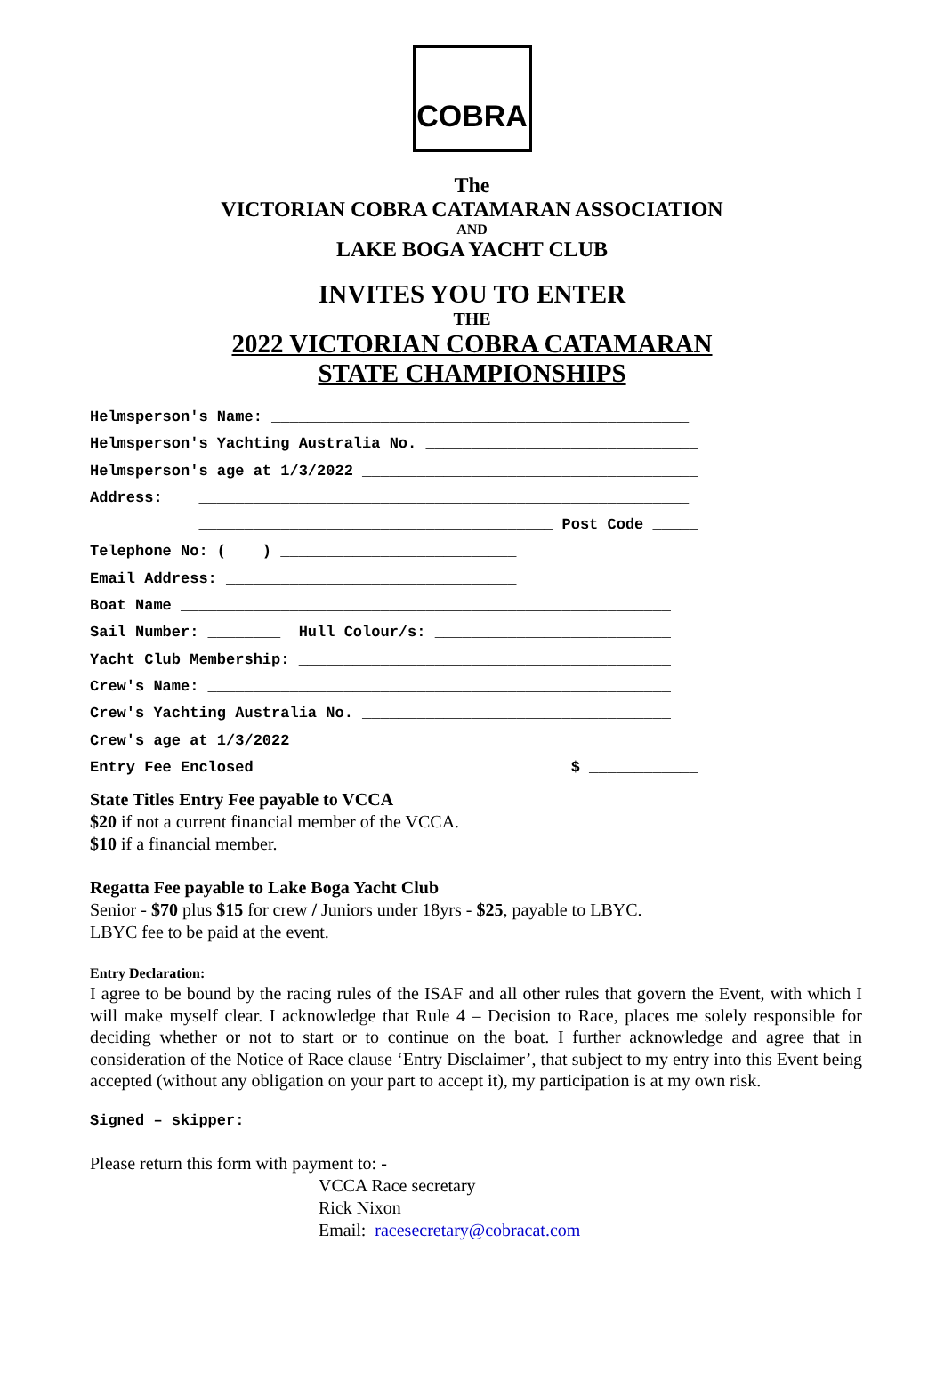COBRA
The
VICTORIAN COBRA CATAMARAN ASSOCIATION
AND
LAKE BOGA YACHT CLUB
INVITES YOU TO ENTER
THE
2022 VICTORIAN COBRA CATAMARAN
STATE CHAMPIONSHIPS
Helmsperson's Name: ______________________________________________
Helmsperson's Yachting Australia No. ______________________________
Helmsperson's age at 1/3/2022 _____________________________________
Address: ______________________________________________________
_______________________________________ Post Code _____
Telephone No: ( ) __________________________
Email Address: ________________________________
Boat Name ______________________________________________________
Sail Number: ________ Hull Colour/s: __________________________
Yacht Club Membership: _________________________________________
Crew's Name: ___________________________________________________
Crew's Yachting Australia No. __________________________________
Crew's age at 1/3/2022 ___________________
Entry Fee Enclosed $ ____________
State Titles Entry Fee payable to VCCA
$20 if not a current financial member of the VCCA.
$10 if a financial member.
Regatta Fee payable to Lake Boga Yacht Club
Senior - $70 plus $15 for crew / Juniors under 18yrs - $25, payable to LBYC.
LBYC fee to be paid at the event.
Entry Declaration:
I agree to be bound by the racing rules of the ISAF and all other rules that govern the Event, with which I will make myself clear. I acknowledge that Rule 4 – Decision to Race, places me solely responsible for deciding whether or not to start or to continue on the boat. I further acknowledge and agree that in consideration of the Notice of Race clause ‘Entry Disclaimer’, that subject to my entry into this Event being accepted (without any obligation on your part to accept it), my participation is at my own risk.
Signed – skipper:__________________________________________________
Please return this form with payment to: -
VCCA Race secretary
Rick Nixon
Email: racesecretary@cobracat.com